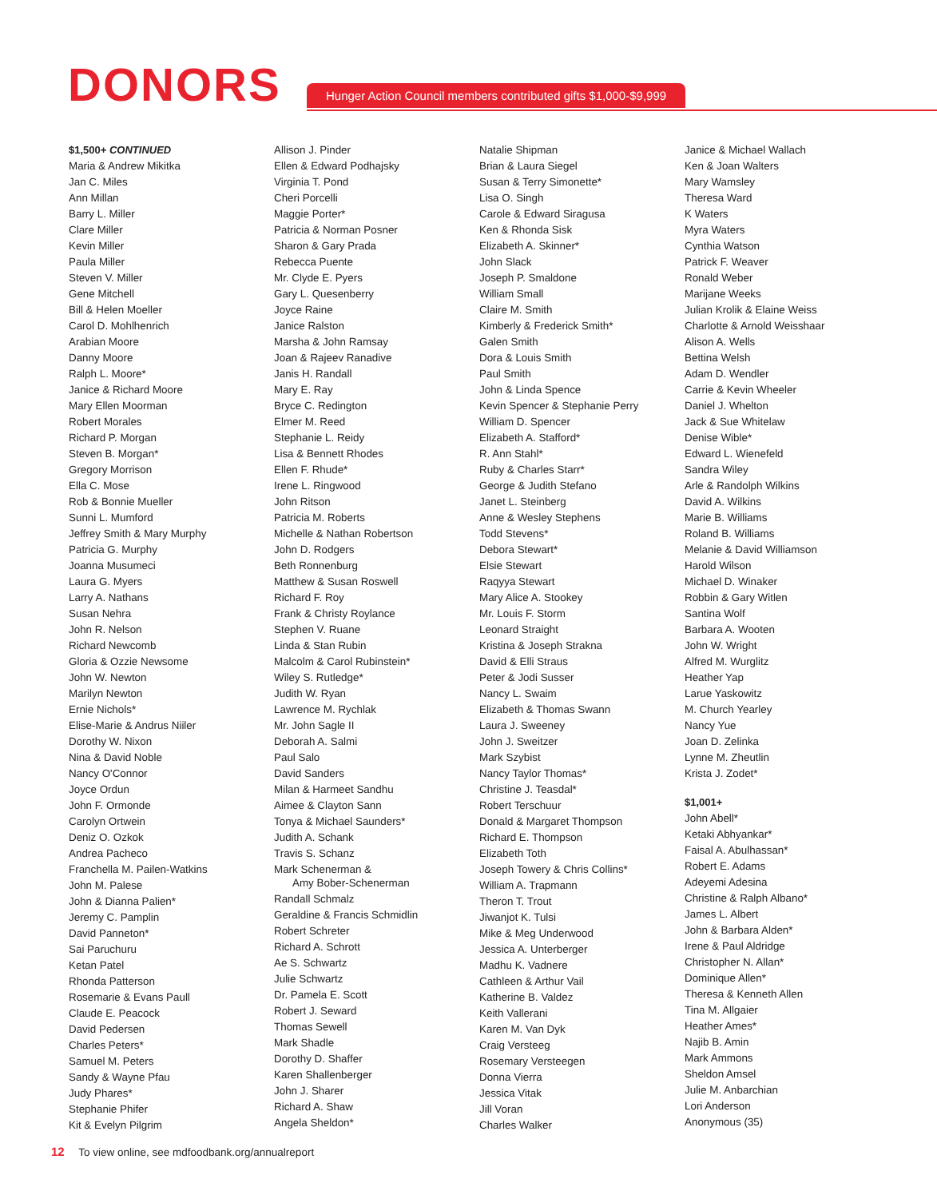DONORS
Hunger Action Council members contributed gifts $1,000-$9,999
$1,500+ CONTINUED
Maria & Andrew Mikitka
Jan C. Miles
Ann Millan
Barry L. Miller
Clare Miller
Kevin Miller
Paula Miller
Steven V. Miller
Gene Mitchell
Bill & Helen Moeller
Carol D. Mohlhenrich
Arabian Moore
Danny Moore
Ralph L. Moore*
Janice & Richard Moore
Mary Ellen Moorman
Robert Morales
Richard P. Morgan
Steven B. Morgan*
Gregory Morrison
Ella C. Mose
Rob & Bonnie Mueller
Sunni L. Mumford
Jeffrey Smith & Mary Murphy
Patricia G. Murphy
Joanna Musumeci
Laura G. Myers
Larry A. Nathans
Susan Nehra
John R. Nelson
Richard Newcomb
Gloria & Ozzie Newsome
John W. Newton
Marilyn Newton
Ernie Nichols*
Elise-Marie & Andrus Niiler
Dorothy W. Nixon
Nina & David Noble
Nancy O'Connor
Joyce Ordun
John F. Ormonde
Carolyn Ortwein
Deniz O. Ozkok
Andrea Pacheco
Franchella M. Pailen-Watkins
John M. Palese
John & Dianna Palien*
Jeremy C. Pamplin
David Panneton*
Sai Paruchuru
Ketan Patel
Rhonda Patterson
Rosemarie & Evans Paull
Claude E. Peacock
David Pedersen
Charles Peters*
Samuel M. Peters
Sandy & Wayne Pfau
Judy Phares*
Stephanie Phifer
Kit & Evelyn Pilgrim
Allison J. Pinder
Ellen & Edward Podhajsky
Virginia T. Pond
Cheri Porcelli
Maggie Porter*
Patricia & Norman Posner
Sharon & Gary Prada
Rebecca Puente
Mr. Clyde E. Pyers
Gary L. Quesenberry
Joyce Raine
Janice Ralston
Marsha & John Ramsay
Joan & Rajeev Ranadive
Janis H. Randall
Mary E. Ray
Bryce C. Redington
Elmer M. Reed
Stephanie L. Reidy
Lisa & Bennett Rhodes
Ellen F. Rhude*
Irene L. Ringwood
John Ritson
Patricia M. Roberts
Michelle & Nathan Robertson
John D. Rodgers
Beth Ronnenburg
Matthew & Susan Roswell
Richard F. Roy
Frank & Christy Roylance
Stephen V. Ruane
Linda & Stan Rubin
Malcolm & Carol Rubinstein*
Wiley S. Rutledge*
Judith W. Ryan
Lawrence M. Rychlak
Mr. John Sagle II
Deborah A. Salmi
Paul Salo
David Sanders
Milan & Harmeet Sandhu
Aimee & Clayton Sann
Tonya & Michael Saunders*
Judith A. Schank
Travis S. Schanz
Mark Schenerman &
Amy Bober-Schenerman
Randall Schmalz
Geraldine & Francis Schmidlin
Robert Schreter
Richard A. Schrott
Ae S. Schwartz
Julie Schwartz
Dr. Pamela E. Scott
Robert J. Seward
Thomas Sewell
Mark Shadle
Dorothy D. Shaffer
Karen Shallenberger
John J. Sharer
Richard A. Shaw
Angela Sheldon*
Natalie Shipman
Brian & Laura Siegel
Susan & Terry Simonette*
Lisa O. Singh
Carole & Edward Siragusa
Ken & Rhonda Sisk
Elizabeth A. Skinner*
John Slack
Joseph P. Smaldone
William Small
Claire M. Smith
Kimberly & Frederick Smith*
Galen Smith
Dora & Louis Smith
Paul Smith
John & Linda Spence
Kevin Spencer & Stephanie Perry
William D. Spencer
Elizabeth A. Stafford*
R. Ann Stahl*
Ruby & Charles Starr*
George & Judith Stefano
Janet L. Steinberg
Anne & Wesley Stephens
Todd Stevens*
Debora Stewart*
Elsie Stewart
Raqyya Stewart
Mary Alice A. Stookey
Mr. Louis F. Storm
Leonard Straight
Kristina & Joseph Strakna
David & Elli Straus
Peter & Jodi Susser
Nancy L. Swaim
Elizabeth & Thomas Swann
Laura J. Sweeney
John J. Sweitzer
Mark Szybist
Nancy Taylor Thomas*
Christine J. Teasdal*
Robert Terschuur
Donald & Margaret Thompson
Richard E. Thompson
Elizabeth Toth
Joseph Towery & Chris Collins*
William A. Trapmann
Theron T. Trout
Jiwanjot K. Tulsi
Mike & Meg Underwood
Jessica A. Unterberger
Madhu K. Vadnere
Cathleen & Arthur Vail
Katherine B. Valdez
Keith Vallerani
Karen M. Van Dyk
Craig Versteeg
Rosemary Versteegen
Donna Vierra
Jessica Vitak
Jill Voran
Charles Walker
Janice & Michael Wallach
Ken & Joan Walters
Mary Wamsley
Theresa Ward
K Waters
Myra Waters
Cynthia Watson
Patrick F. Weaver
Ronald Weber
Marijane Weeks
Julian Krolik & Elaine Weiss
Charlotte & Arnold Weisshaar
Alison A. Wells
Bettina Welsh
Adam D. Wendler
Carrie & Kevin Wheeler
Daniel J. Whelton
Jack & Sue Whitelaw
Denise Wible*
Edward L. Wienefeld
Sandra Wiley
Arle & Randolph Wilkins
David A. Wilkins
Marie B. Williams
Roland B. Williams
Melanie & David Williamson
Harold Wilson
Michael D. Winaker
Robbin & Gary Witlen
Santina Wolf
Barbara A. Wooten
John W. Wright
Alfred M. Wurglitz
Heather Yap
Larue Yaskowitz
M. Church Yearley
Nancy Yue
Joan D. Zelinka
Lynne M. Zheutlin
Krista J. Zodet*
$1,001+
John Abell*
Ketaki Abhyankar*
Faisal A. Abulhassan*
Robert E. Adams
Adeyemi Adesina
Christine & Ralph Albano*
James L. Albert
John & Barbara Alden*
Irene & Paul Aldridge
Christopher N. Allan*
Dominique Allen*
Theresa & Kenneth Allen
Tina M. Allgaier
Heather Ames*
Najib B. Amin
Mark Ammons
Sheldon Amsel
Julie M. Anbarchian
Lori Anderson
Anonymous (35)
12 To view online, see mdfoodbank.org/annualreport